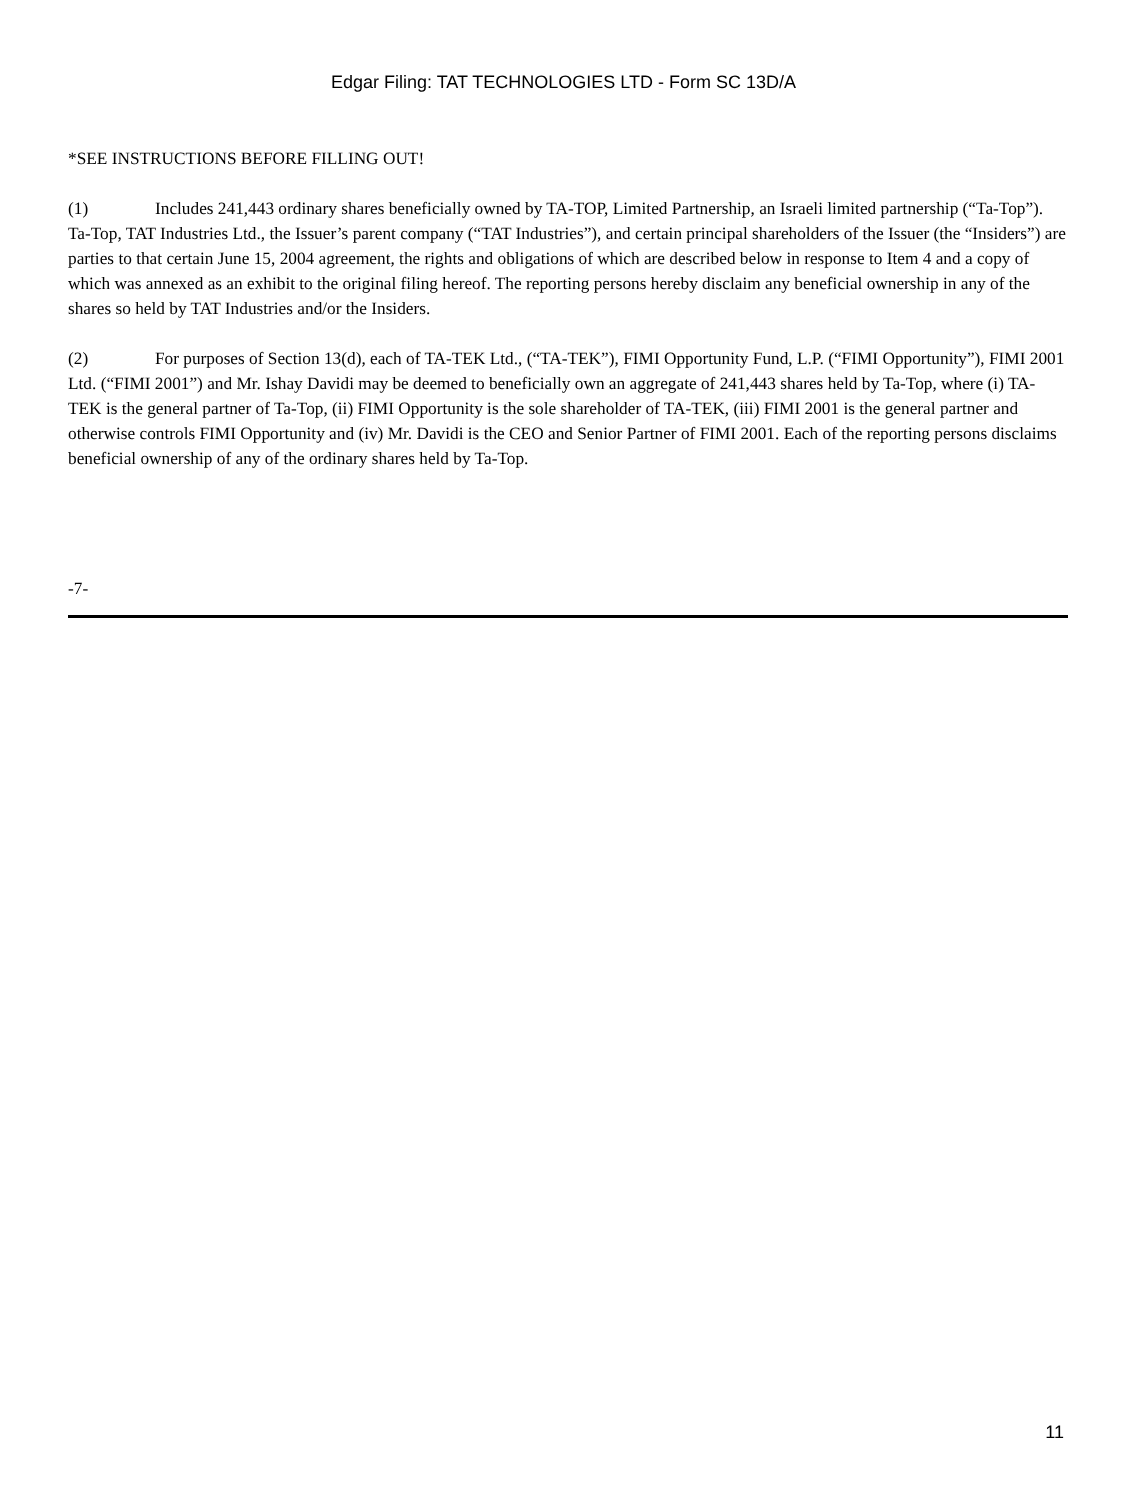Edgar Filing: TAT TECHNOLOGIES LTD - Form SC 13D/A
*SEE INSTRUCTIONS BEFORE FILLING OUT!
(1) Includes 241,443 ordinary shares beneficially owned by TA-TOP, Limited Partnership, an Israeli limited partnership (“Ta-Top”). Ta-Top, TAT Industries Ltd., the Issuer’s parent company (“TAT Industries”), and certain principal shareholders of the Issuer (the “Insiders”) are parties to that certain June 15, 2004 agreement, the rights and obligations of which are described below in response to Item 4 and a copy of which was annexed as an exhibit to the original filing hereof. The reporting persons hereby disclaim any beneficial ownership in any of the shares so held by TAT Industries and/or the Insiders.
(2) For purposes of Section 13(d), each of TA-TEK Ltd., (“TA-TEK”), FIMI Opportunity Fund, L.P. (“FIMI Opportunity”), FIMI 2001 Ltd. (“FIMI 2001”) and Mr. Ishay Davidi may be deemed to beneficially own an aggregate of 241,443 shares held by Ta-Top, where (i) TA-TEK is the general partner of Ta-Top, (ii) FIMI Opportunity is the sole shareholder of TA-TEK, (iii) FIMI 2001 is the general partner and otherwise controls FIMI Opportunity and (iv) Mr. Davidi is the CEO and Senior Partner of FIMI 2001. Each of the reporting persons disclaims beneficial ownership of any of the ordinary shares held by Ta-Top.
-7-
11